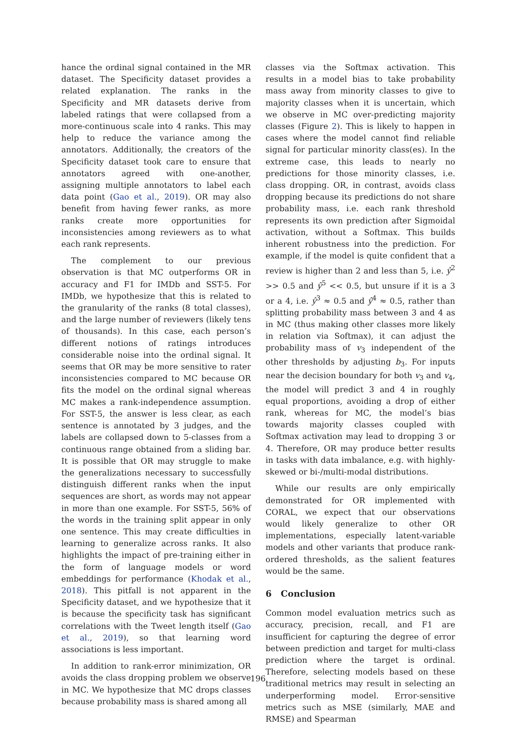hance the ordinal signal contained in the MR dataset. The Specificity dataset provides a related explanation. The ranks in the Specificity and MR datasets derive from labeled ratings that were collapsed from a more-continuous scale into 4 ranks. This may help to reduce the variance among the annotators. Additionally, the creators of the Specificity dataset took care to ensure that annotators agreed with one-another, assigning multiple annotators to label each data point (Gao et al., 2019). OR may also benefit from having fewer ranks, as more ranks create more opportunities for inconsistencies among reviewers as to what each rank represents.
The complement to our previous observation is that MC outperforms OR in accuracy and F1 for IMDb and SST-5. For IMDb, we hypothesize that this is related to the granularity of the ranks (8 total classes), and the large number of reviewers (likely tens of thousands). In this case, each person’s different notions of ratings introduces considerable noise into the ordinal signal. It seems that OR may be more sensitive to rater inconsistencies compared to MC because OR fits the model on the ordinal signal whereas MC makes a rank-independence assumption. For SST-5, the answer is less clear, as each sentence is annotated by 3 judges, and the labels are collapsed down to 5-classes from a continuous range obtained from a sliding bar. It is possible that OR may struggle to make the generalizations necessary to successfully distinguish different ranks when the input sequences are short, as words may not appear in more than one example. For SST-5, 56% of the words in the training split appear in only one sentence. This may create difficulties in learning to generalize across ranks. It also highlights the impact of pre-training either in the form of language models or word embeddings for performance (Khodak et al., 2018). This pitfall is not apparent in the Specificity dataset, and we hypothesize that it is because the specificity task has significant correlations with the Tweet length itself (Gao et al., 2019), so that learning word associations is less important.
In addition to rank-error minimization, OR avoids the class dropping problem we observe in MC. We hypothesize that MC drops classes because probability mass is shared among all
classes via the Softmax activation. This results in a model bias to take probability mass away from minority classes to give to majority classes when it is uncertain, which we observe in MC over-predicting majority classes (Figure 2). This is likely to happen in cases where the model cannot find reliable signal for particular minority class(es). In the extreme case, this leads to nearly no predictions for those minority classes, i.e. class dropping. OR, in contrast, avoids class dropping because its predictions do not share probability mass, i.e. each rank threshold represents its own prediction after Sigmoidal activation, without a Softmax. This builds inherent robustness into the prediction. For example, if the model is quite confident that a review is higher than 2 and less than 5, i.e. ŷ<sup>2</sup> >> 0.5 and ŷ<sup>5</sup> << 0.5, but unsure if it is a 3 or a 4, i.e. ŷ<sup>3</sup> ≈ 0.5 and ŷ<sup>4</sup> ≈ 0.5, rather than splitting probability mass between 3 and 4 as in MC (thus making other classes more likely in relation via Softmax), it can adjust the probability mass of v<sub>3</sub> independent of the other thresholds by adjusting b<sub>3</sub>. For inputs near the decision boundary for both v<sub>3</sub> and v<sub>4</sub>, the model will predict 3 and 4 in roughly equal proportions, avoiding a drop of either rank, whereas for MC, the model’s bias towards majority classes coupled with Softmax activation may lead to dropping 3 or 4. Therefore, OR may produce better results in tasks with data imbalance, e.g. with highly-skewed or bi-/multi-modal distributions.
While our results are only empirically demonstrated for OR implemented with CORAL, we expect that our observations would likely generalize to other OR implementations, especially latent-variable models and other variants that produce rank-ordered thresholds, as the salient features would be the same.
6 Conclusion
Common model evaluation metrics such as accuracy, precision, recall, and F1 are insufficient for capturing the degree of error between prediction and target for multi-class prediction where the target is ordinal. Therefore, selecting models based on these traditional metrics may result in selecting an underperforming model. Error-sensitive metrics such as MSE (similarly, MAE and RMSE) and Spearman
196